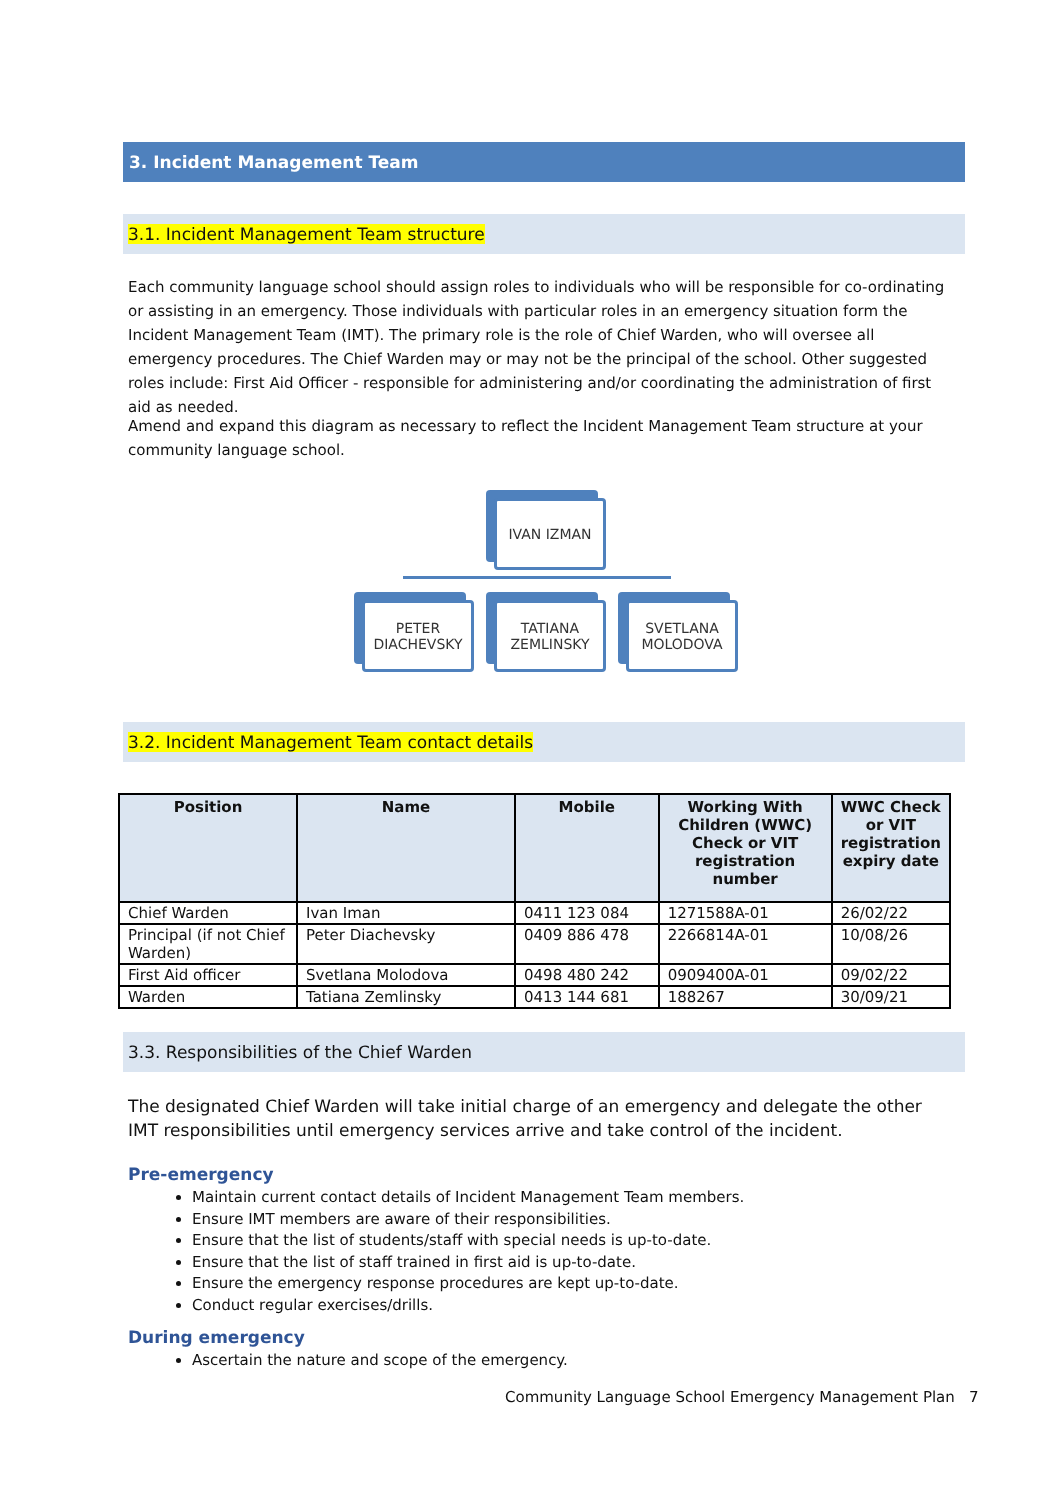3. Incident Management Team
3.1. Incident Management Team structure
Each community language school should assign roles to individuals who will be responsible for co-ordinating or assisting in an emergency. Those individuals with particular roles in an emergency situation form the Incident Management Team (IMT). The primary role is the role of Chief Warden, who will oversee all emergency procedures. The Chief Warden may or may not be the principal of the school. Other suggested roles include: First Aid Officer - responsible for administering and/or coordinating the administration of first aid as needed.
Amend and expand this diagram as necessary to reflect the Incident Management Team structure at your community language school.
IVAN IZMAN
PETER DIACHEVSKY
TATIANA ZEMLINSKY
SVETLANA MOLODOVA
3.2. Incident Management Team contact details
| Position | Name | Mobile | Working With Children (WWC) Check or VIT registration number | WWC Check or VIT registration expiry date |
| --- | --- | --- | --- | --- |
| Chief Warden | Ivan Iman | 0411 123 084 | 1271588A-01 | 26/02/22 |
| Principal (if not Chief Warden) | Peter Diachevsky | 0409 886 478 | 2266814A-01 | 10/08/26 |
| First Aid officer | Svetlana Molodova | 0498 480 242 | 0909400A-01 | 09/02/22 |
| Warden | Tatiana Zemlinsky | 0413 144 681 | 188267 | 30/09/21 |
3.3. Responsibilities of the Chief Warden
The designated Chief Warden will take initial charge of an emergency and delegate the other IMT responsibilities until emergency services arrive and take control of the incident.
Pre-emergency
Maintain current contact details of Incident Management Team members.
Ensure IMT members are aware of their responsibilities.
Ensure that the list of students/staff with special needs is up-to-date.
Ensure that the list of staff trained in first aid is up-to-date.
Ensure the emergency response procedures are kept up-to-date.
Conduct regular exercises/drills.
During emergency
Ascertain the nature and scope of the emergency.
Community Language School Emergency Management Plan 7